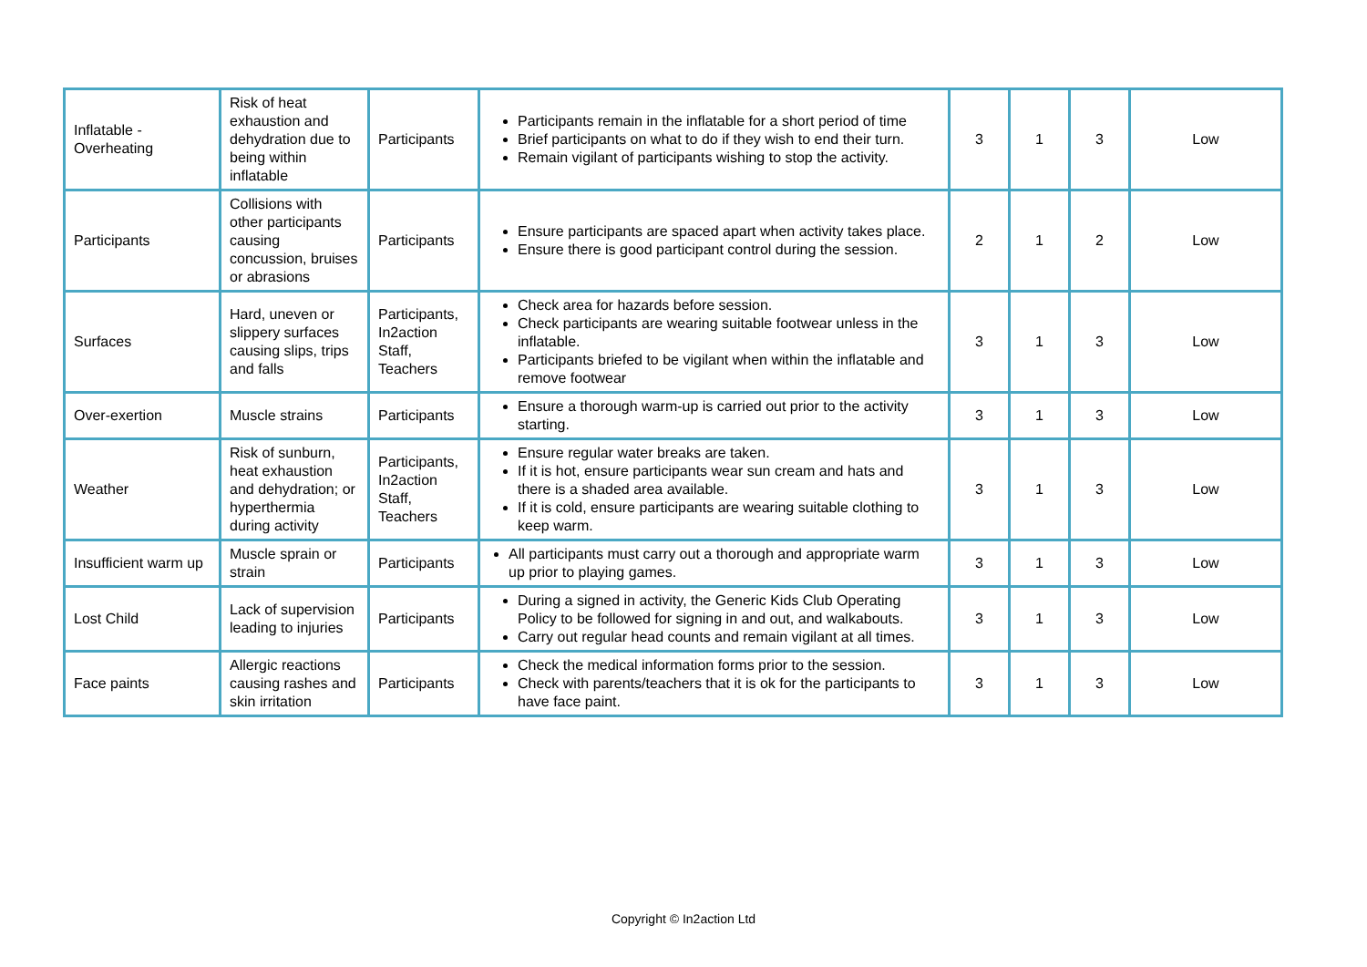| Inflatable - Overheating | Risk of heat exhaustion and dehydration due to being within inflatable | Participants | Participants remain in the inflatable for a short period of time Brief participants on what to do if they wish to end their turn. Remain vigilant of participants wishing to stop the activity. | 3 | 1 | 3 | Low |
| Participants | Collisions with other participants causing concussion, bruises or abrasions | Participants | Ensure participants are spaced apart when activity takes place. Ensure there is good participant control during the session. | 2 | 1 | 2 | Low |
| Surfaces | Hard, uneven or slippery surfaces causing slips, trips and falls | Participants, In2action Staff, Teachers | Check area for hazards before session. Check participants are wearing suitable footwear unless in the inflatable. Participants briefed to be vigilant when within the inflatable and remove footwear | 3 | 1 | 3 | Low |
| Over-exertion | Muscle strains | Participants | Ensure a thorough warm-up is carried out prior to the activity starting. | 3 | 1 | 3 | Low |
| Weather | Risk of sunburn, heat exhaustion and dehydration; or hyperthermia during activity | Participants, In2action Staff, Teachers | Ensure regular water breaks are taken. If it is hot, ensure participants wear sun cream and hats and there is a shaded area available. If it is cold, ensure participants are wearing suitable clothing to keep warm. | 3 | 1 | 3 | Low |
| Insufficient warm up | Muscle sprain or strain | Participants | All participants must carry out a thorough and appropriate warm up prior to playing games. | 3 | 1 | 3 | Low |
| Lost Child | Lack of supervision leading to injuries | Participants | During a signed in activity, the Generic Kids Club Operating Policy to be followed for signing in and out, and walkabouts. Carry out regular head counts and remain vigilant at all times. | 3 | 1 | 3 | Low |
| Face paints | Allergic reactions causing rashes and skin irritation | Participants | Check the medical information forms prior to the session. Check with parents/teachers that it is ok for the participants to have face paint. | 3 | 1 | 3 | Low |
Copyright © In2action Ltd